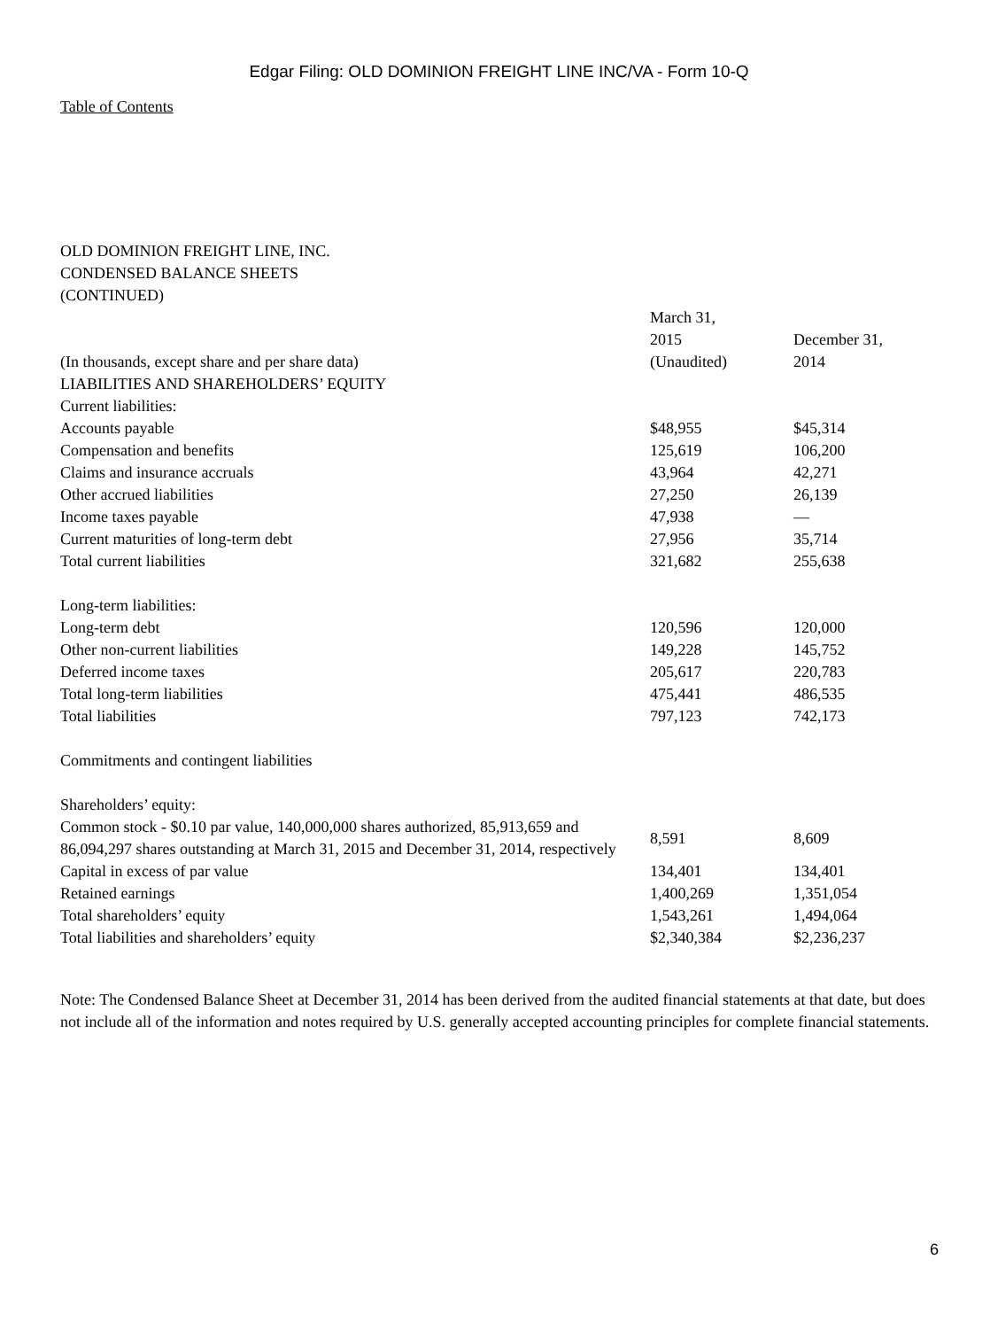Edgar Filing: OLD DOMINION FREIGHT LINE INC/VA - Form 10-Q
Table of Contents
OLD DOMINION FREIGHT LINE, INC.
CONDENSED BALANCE SHEETS
(CONTINUED)
| (In thousands, except share and per share data) | March 31, 2015 (Unaudited) | December 31, 2014 |
| LIABILITIES AND SHAREHOLDERS’ EQUITY | | |
| Current liabilities: | | |
| Accounts payable | $48,955 | $45,314 |
| Compensation and benefits | 125,619 | 106,200 |
| Claims and insurance accruals | 43,964 | 42,271 |
| Other accrued liabilities | 27,250 | 26,139 |
| Income taxes payable | 47,938 | — |
| Current maturities of long-term debt | 27,956 | 35,714 |
| Total current liabilities | 321,682 | 255,638 |
| Long-term liabilities: | | |
| Long-term debt | 120,596 | 120,000 |
| Other non-current liabilities | 149,228 | 145,752 |
| Deferred income taxes | 205,617 | 220,783 |
| Total long-term liabilities | 475,441 | 486,535 |
| Total liabilities | 797,123 | 742,173 |
| Commitments and contingent liabilities | | |
| Shareholders’ equity: | | |
| Common stock - $0.10 par value, 140,000,000 shares authorized, 85,913,659 and 86,094,297 shares outstanding at March 31, 2015 and December 31, 2014, respectively | 8,591 | 8,609 |
| Capital in excess of par value | 134,401 | 134,401 |
| Retained earnings | 1,400,269 | 1,351,054 |
| Total shareholders’ equity | 1,543,261 | 1,494,064 |
| Total liabilities and shareholders’ equity | $2,340,384 | $2,236,237 |
Note: The Condensed Balance Sheet at December 31, 2014 has been derived from the audited financial statements at that date, but does not include all of the information and notes required by U.S. generally accepted accounting principles for complete financial statements.
6